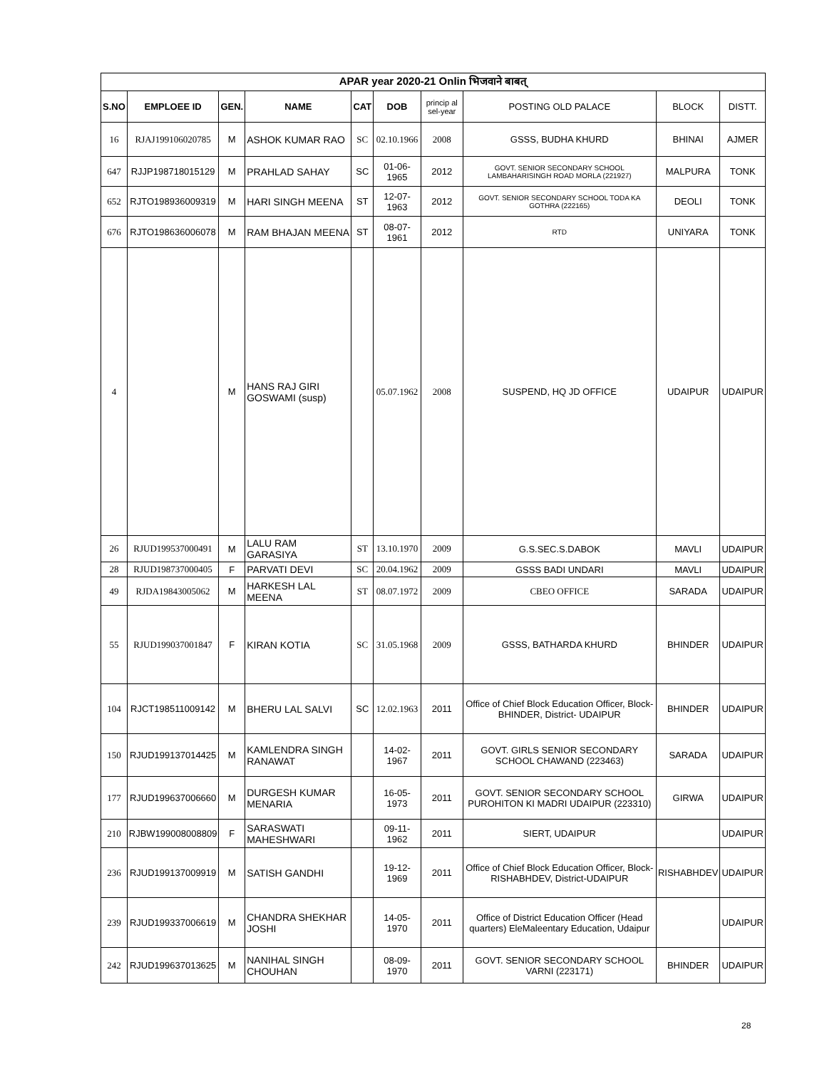| APAR year 2020-21 Onlin भिजवाने बाबत् | | | | | | | | | |
| S.NO | EMPLOEE ID | GEN. | NAME | CAT | DOB | princip al sel-year | POSTING OLD PALACE | BLOCK | DISTT. |
| 16 | RJAJ199106020785 | M | ASHOK KUMAR RAO | SC | 02.10.1966 | 2008 | GSSS, BUDHA KHURD | BHINAI | AJMER |
| 647 | RJJP198718015129 | M | PRAHLAD SAHAY | SC | 01-06-1965 | 2012 | GOVT. SENIOR SECONDARY SCHOOL LAMBAHARISINGH ROAD MORLA (221927) | MALPURA | TONK |
| 652 | RJTO198936009319 | M | HARI SINGH MEENA | ST | 12-07-1963 | 2012 | GOVT. SENIOR SECONDARY SCHOOL TODA KA GOTHRA (222165) | DEOLI | TONK |
| 676 | RJTO198636006078 | M | RAM BHAJAN MEENA | ST | 08-07-1961 | 2012 | RTD | UNIYARA | TONK |
| 4 | | M | HANS RAJ GIRI GOSWAMI (susp) | | 05.07.1962 | 2008 | SUSPEND, HQ JD OFFICE | UDAIPUR | UDAIPUR |
| 26 | RJUD199537000491 | M | LALU RAM GARASIYA | ST | 13.10.1970 | 2009 | G.S.SEC.S.DABOK | MAVLI | UDAIPUR |
| 28 | RJUD198737000405 | F | PARVATI DEVI | SC | 20.04.1962 | 2009 | GSSS BADI UNDARI | MAVLI | UDAIPUR |
| 49 | RJDA19843005062 | M | HARKESH LAL MEENA | ST | 08.07.1972 | 2009 | CBEO OFFICE | SARADA | UDAIPUR |
| 55 | RJUD199037001847 | F | KIRAN KOTIA | SC | 31.05.1968 | 2009 | GSSS, BATHARDA KHURD | BHINDER | UDAIPUR |
| 104 | RJCT198511009142 | M | BHERU LAL SALVI | SC | 12.02.1963 | 2011 | Office of Chief Block Education Officer, Block-BHINDER, District- UDAIPUR | BHINDER | UDAIPUR |
| 150 | RJUD199137014425 | M | KAMLENDRA SINGH RANAWAT | | 14-02-1967 | 2011 | GOVT. GIRLS SENIOR SECONDARY SCHOOL CHAWAND (223463) | SARADA | UDAIPUR |
| 177 | RJUD199637006660 | M | DURGESH KUMAR MENARIA | | 16-05-1973 | 2011 | GOVT. SENIOR SECONDARY SCHOOL PUROHITON KI MADRI UDAIPUR (223310) | GIRWA | UDAIPUR |
| 210 | RJBW199008008809 | F | SARASWATI MAHESHWARI | | 09-11-1962 | 2011 | SIERT, UDAIPUR | | UDAIPUR |
| 236 | RJUD199137009919 | M | SATISH GANDHI | | 19-12-1969 | 2011 | Office of Chief Block Education Officer, Block-RISHABHDEV, District-UDAIPUR | RISHABHDEV | UDAIPUR |
| 239 | RJUD199337006619 | M | CHANDRA SHEKHAR JOSHI | | 14-05-1970 | 2011 | Office of District Education Officer (Head quarters) EleMaleentary Education, Udaipur | | UDAIPUR |
| 242 | RJUD199637013625 | M | NANIHAL SINGH CHOUHAN | | 08-09-1970 | 2011 | GOVT. SENIOR SECONDARY SCHOOL VARNI (223171) | BHINDER | UDAIPUR |
28